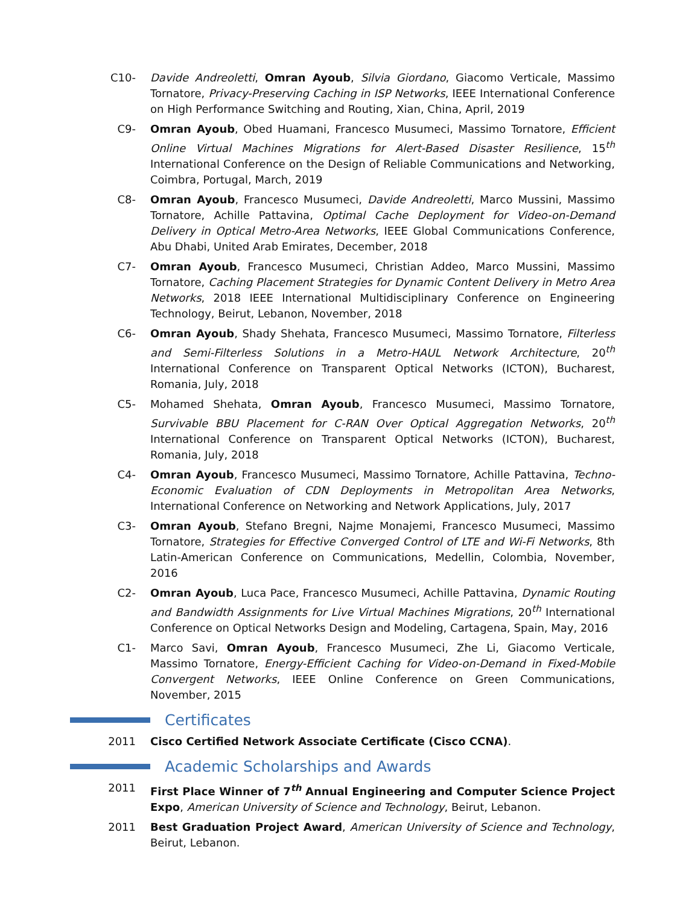C10- Davide Andreoletti, Omran Ayoub, Silvia Giordano, Giacomo Verticale, Massimo Tornatore, Privacy-Preserving Caching in ISP Networks, IEEE International Conference on High Performance Switching and Routing, Xian, China, April, 2019
C9- Omran Ayoub, Obed Huamani, Francesco Musumeci, Massimo Tornatore, Efficient Online Virtual Machines Migrations for Alert-Based Disaster Resilience, 15<sup>th</sup> International Conference on the Design of Reliable Communications and Networking, Coimbra, Portugal, March, 2019
C8- Omran Ayoub, Francesco Musumeci, Davide Andreoletti, Marco Mussini, Massimo Tornatore, Achille Pattavina, Optimal Cache Deployment for Video-on-Demand Delivery in Optical Metro-Area Networks, IEEE Global Communications Conference, Abu Dhabi, United Arab Emirates, December, 2018
C7- Omran Ayoub, Francesco Musumeci, Christian Addeo, Marco Mussini, Massimo Tornatore, Caching Placement Strategies for Dynamic Content Delivery in Metro Area Networks, 2018 IEEE International Multidisciplinary Conference on Engineering Technology, Beirut, Lebanon, November, 2018
C6- Omran Ayoub, Shady Shehata, Francesco Musumeci, Massimo Tornatore, Filterless and Semi-Filterless Solutions in a Metro-HAUL Network Architecture, 20<sup>th</sup> International Conference on Transparent Optical Networks (ICTON), Bucharest, Romania, July, 2018
C5- Mohamed Shehata, Omran Ayoub, Francesco Musumeci, Massimo Tornatore, Survivable BBU Placement for C-RAN Over Optical Aggregation Networks, 20<sup>th</sup> International Conference on Transparent Optical Networks (ICTON), Bucharest, Romania, July, 2018
C4- Omran Ayoub, Francesco Musumeci, Massimo Tornatore, Achille Pattavina, Techno-Economic Evaluation of CDN Deployments in Metropolitan Area Networks, International Conference on Networking and Network Applications, July, 2017
C3- Omran Ayoub, Stefano Bregni, Najme Monajemi, Francesco Musumeci, Massimo Tornatore, Strategies for Effective Converged Control of LTE and Wi-Fi Networks, 8th Latin-American Conference on Communications, Medellin, Colombia, November, 2016
C2- Omran Ayoub, Luca Pace, Francesco Musumeci, Achille Pattavina, Dynamic Routing and Bandwidth Assignments for Live Virtual Machines Migrations, 20<sup>th</sup> International Conference on Optical Networks Design and Modeling, Cartagena, Spain, May, 2016
C1- Marco Savi, Omran Ayoub, Francesco Musumeci, Zhe Li, Giacomo Verticale, Massimo Tornatore, Energy-Efficient Caching for Video-on-Demand in Fixed-Mobile Convergent Networks, IEEE Online Conference on Green Communications, November, 2015
Certificates
2011 Cisco Certified Network Associate Certificate (Cisco CCNA).
Academic Scholarships and Awards
2011 First Place Winner of 7<sup>th</sup> Annual Engineering and Computer Science Project Expo, American University of Science and Technology, Beirut, Lebanon.
2011 Best Graduation Project Award, American University of Science and Technology, Beirut, Lebanon.